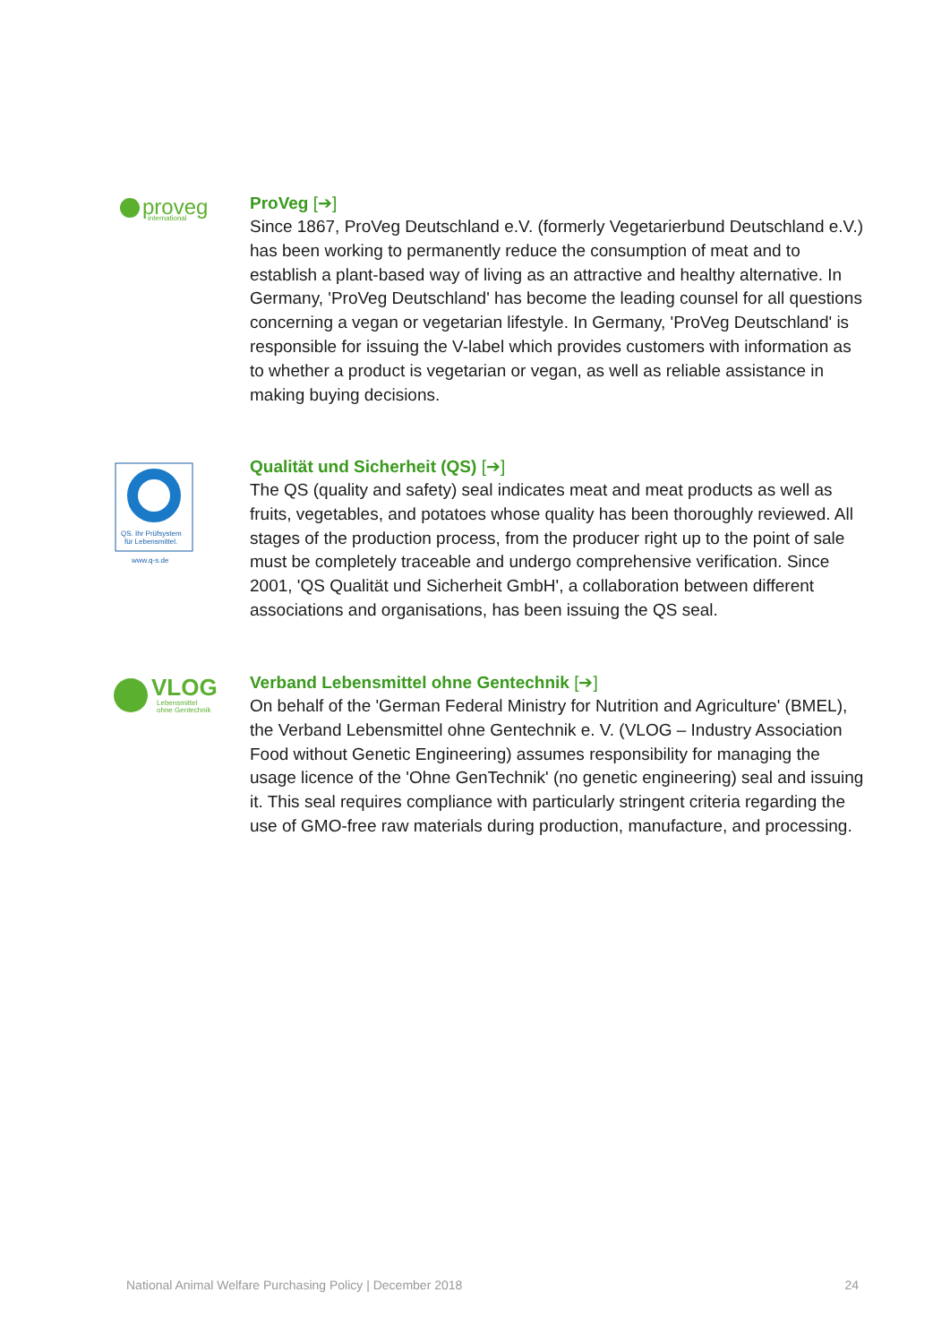proveg
international
ProVeg [➔]
Since 1867, ProVeg Deutschland e.V. (formerly Vegetarierbund Deutschland e.V.) has been working to permanently reduce the consumption of meat and to establish a plant-based way of living as an attractive and healthy alternative. In Germany, 'ProVeg Deutschland' has become the leading counsel for all questions concerning a vegan or vegetarian lifestyle. In Germany, 'ProVeg Deutschland' is responsible for issuing the V-label which provides customers with information as to whether a product is vegetarian or vegan, as well as reliable assistance in making buying decisions.
QS. Ihr Prüfsystem
für Lebensmittel.
www.q-s.de
Qualität und Sicherheit (QS) [➔]
The QS (quality and safety) seal indicates meat and meat products as well as fruits, vegetables, and potatoes whose quality has been thoroughly reviewed. All stages of the production process, from the producer right up to the point of sale must be completely traceable and undergo comprehensive verification. Since 2001, 'QS Qualität und Sicherheit GmbH', a collaboration between different associations and organisations, has been issuing the QS seal.
VLOG
Lebensmittel
ohne Gentechnik
Verband Lebensmittel ohne Gentechnik [➔]
On behalf of the 'German Federal Ministry for Nutrition and Agriculture' (BMEL), the Verband Lebensmittel ohne Gentechnik e. V. (VLOG – Industry Association Food without Genetic Engineering) assumes responsibility for managing the usage licence of the 'Ohne GenTechnik' (no genetic engineering) seal and issuing it. This seal requires compliance with particularly stringent criteria regarding the use of GMO-free raw materials during production, manufacture, and processing.
National Animal Welfare Purchasing Policy | December 2018 24